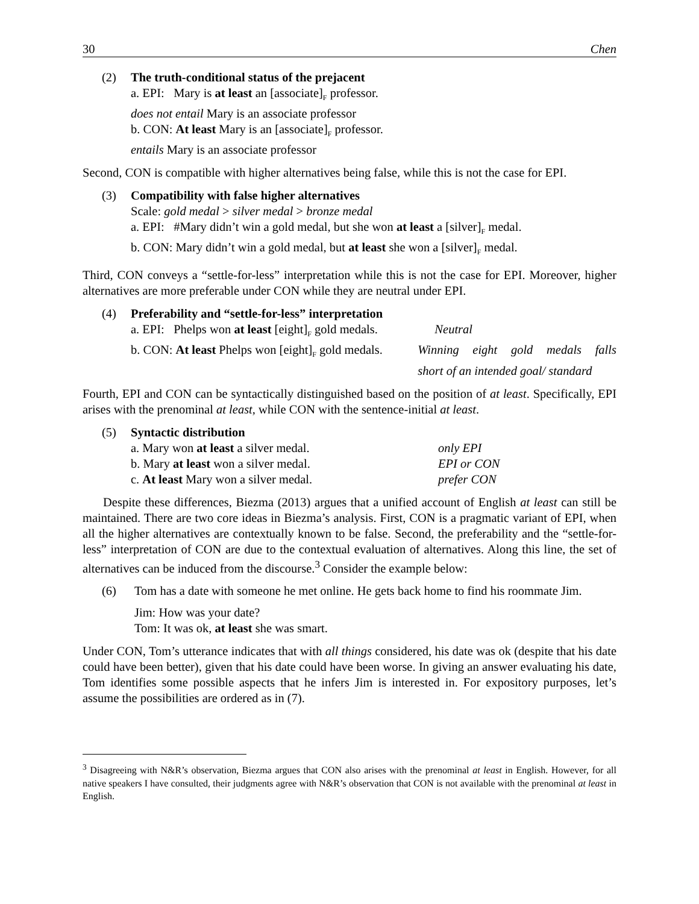30 Chen
| (2) | The truth-conditional status of the prejacent |
| | a. EPI: Mary is at least an [associate]<sub>F</sub> professor. |
| | does not entail Mary is an associate professor |
| | b. CON: At least Mary is an [associate]<sub>F</sub> professor. |
| | entails Mary is an associate professor |
Second, CON is compatible with higher alternatives being false, while this is not the case for EPI.
| (3) | Compatibility with false higher alternatives |
| | Scale: gold medal > silver medal > bronze medal |
| | a. EPI: #Mary didn’t win a gold medal, but she won at least a [silver]<sub>F</sub> medal. |
| | b. CON: Mary didn’t win a gold medal, but at least she won a [silver]<sub>F</sub> medal. |
Third, CON conveys a “settle-for-less” interpretation while this is not the case for EPI. Moreover, higher alternatives are more preferable under CON while they are neutral under EPI.
| (4) | Preferability and “settle-for-less” interpretation | |
| | a. EPI: Phelps won at least [eight]<sub>F</sub> gold medals. | Neutral |
| | b. CON: At least Phelps won [eight]<sub>F</sub> gold medals. | Winning eight gold medals falls |
| | | short of an intended goal/ standard |
Fourth, EPI and CON can be syntactically distinguished based on the position of at least. Specifically, EPI arises with the prenominal at least, while CON with the sentence-initial at least.
| (5) | Syntactic distribution | |
| | a. Mary won at least a silver medal. | only EPI |
| | b. Mary at least won a silver medal. | EPI or CON |
| | c. At least Mary won a silver medal. | prefer CON |
Despite these differences, Biezma (2013) argues that a unified account of English at least can still be maintained. There are two core ideas in Biezma’s analysis. First, CON is a pragmatic variant of EPI, when all the higher alternatives are contextually known to be false. Second, the preferability and the “settle-for-less” interpretation of CON are due to the contextual evaluation of alternatives. Along this line, the set of alternatives can be induced from the discourse.<sup>3</sup> Consider the example below:
| (6) | Tom has a date with someone he met online. He gets back home to find his roommate Jim. |
| | Jim: How was your date? Tom: It was ok, at least she was smart. |
Under CON, Tom’s utterance indicates that with all things considered, his date was ok (despite that his date could have been better), given that his date could have been worse. In giving an answer evaluating his date, Tom identifies some possible aspects that he infers Jim is interested in. For expository purposes, let’s assume the possibilities are ordered as in (7).
<sup>3</sup> Disagreeing with N&R’s observation, Biezma argues that CON also arises with the prenominal at least in English. However, for all native speakers I have consulted, their judgments agree with N&R’s observation that CON is not available with the prenominal at least in English.